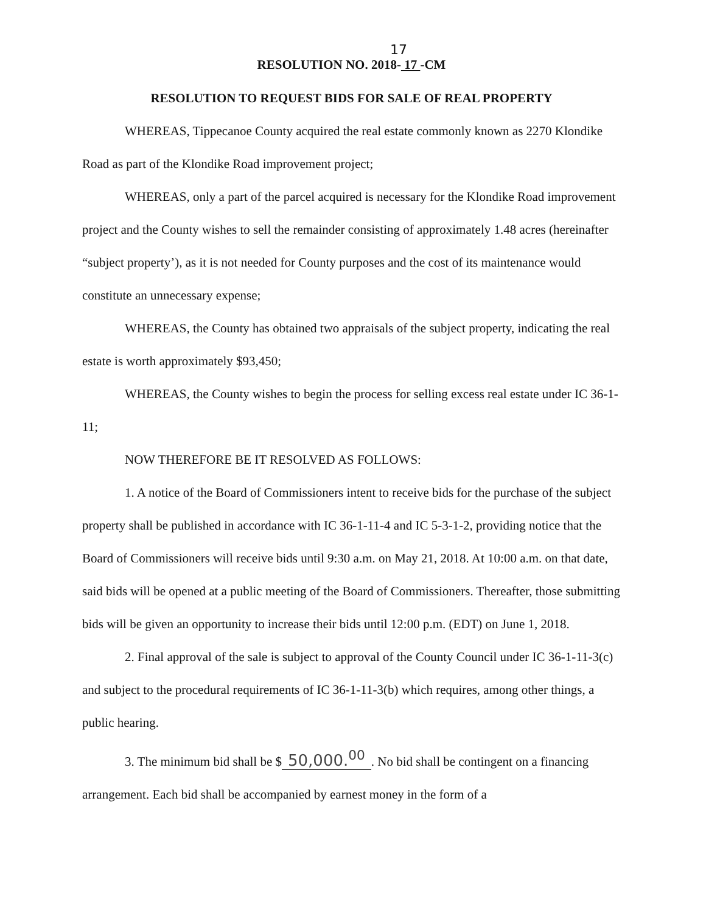17
RESOLUTION NO. 2018- 17 -CM
RESOLUTION TO REQUEST BIDS FOR SALE OF REAL PROPERTY
WHEREAS, Tippecanoe County acquired the real estate commonly known as 2270 Klondike Road as part of the Klondike Road improvement project;
WHEREAS, only a part of the parcel acquired is necessary for the Klondike Road improvement project and the County wishes to sell the remainder consisting of approximately 1.48 acres (hereinafter “subject property’), as it is not needed for County purposes and the cost of its maintenance would constitute an unnecessary expense;
WHEREAS, the County has obtained two appraisals of the subject property, indicating the real estate is worth approximately $93,450;
WHEREAS, the County wishes to begin the process for selling excess real estate under IC 36-1-11;
NOW THEREFORE BE IT RESOLVED AS FOLLOWS:
1. A notice of the Board of Commissioners intent to receive bids for the purchase of the subject property shall be published in accordance with IC 36-1-11-4 and IC 5-3-1-2, providing notice that the Board of Commissioners will receive bids until 9:30 a.m. on May 21, 2018. At 10:00 a.m. on that date, said bids will be opened at a public meeting of the Board of Commissioners. Thereafter, those submitting bids will be given an opportunity to increase their bids until 12:00 p.m. (EDT) on June 1, 2018.
2. Final approval of the sale is subject to approval of the County Council under IC 36-1-11-3(c) and subject to the procedural requirements of IC 36-1-11-3(b) which requires, among other things, a public hearing.
3. The minimum bid shall be $ 50,000.<sup>00</sup>. No bid shall be contingent on a financing arrangement. Each bid shall be accompanied by earnest money in the form of a